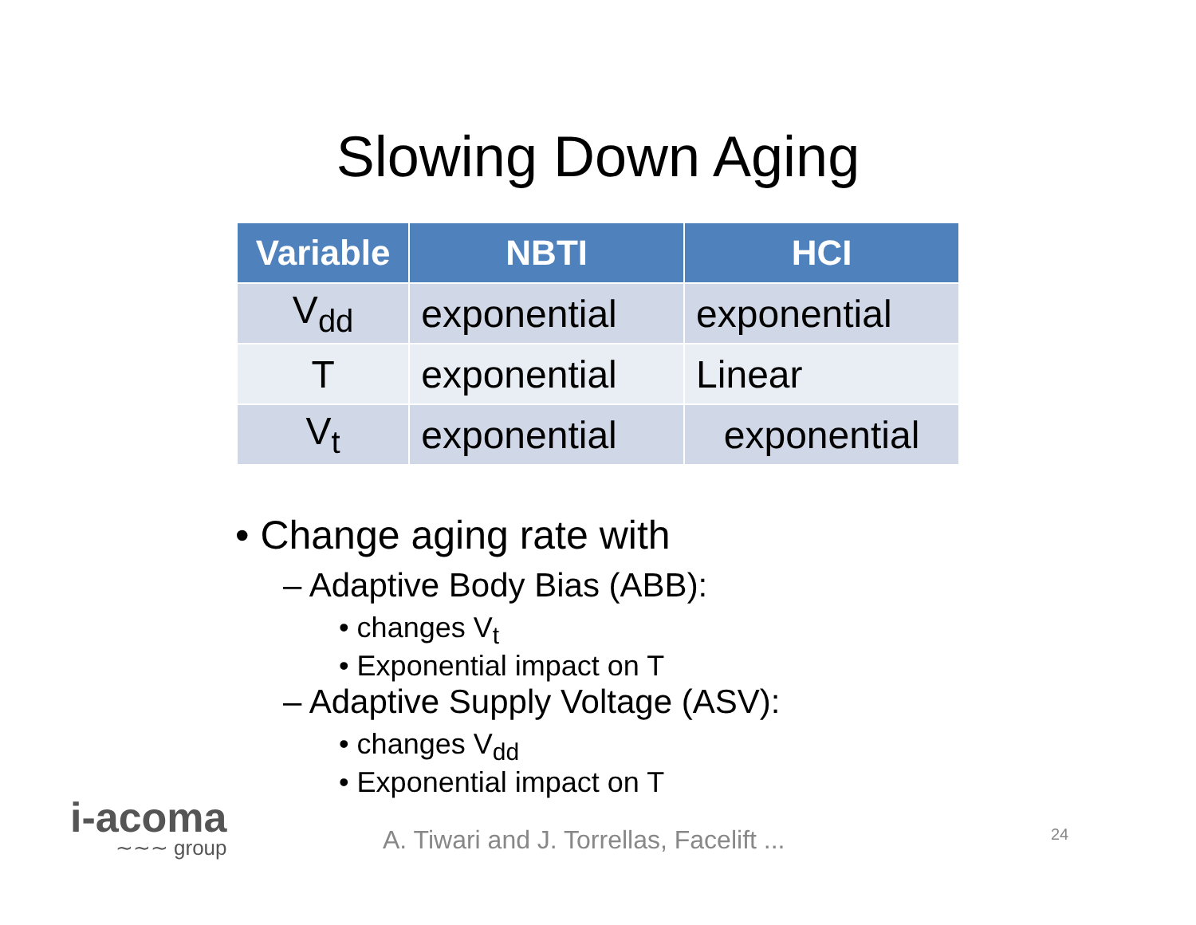Slowing Down Aging
| Variable | NBTI | HCI |
| --- | --- | --- |
| V<sub>dd</sub> | exponential | exponential |
| T | exponential | Linear |
| V<sub>t</sub> | exponential | exponential |
• Change aging rate with
– Adaptive Body Bias (ABB):
• changes V<sub>t</sub>
• Exponential impact on T
– Adaptive Supply Voltage (ASV):
• changes V<sub>dd</sub>
• Exponential impact on T
i-acoma
∼∼∼ group
A. Tiwari and J. Torrellas, Facelift ...
24